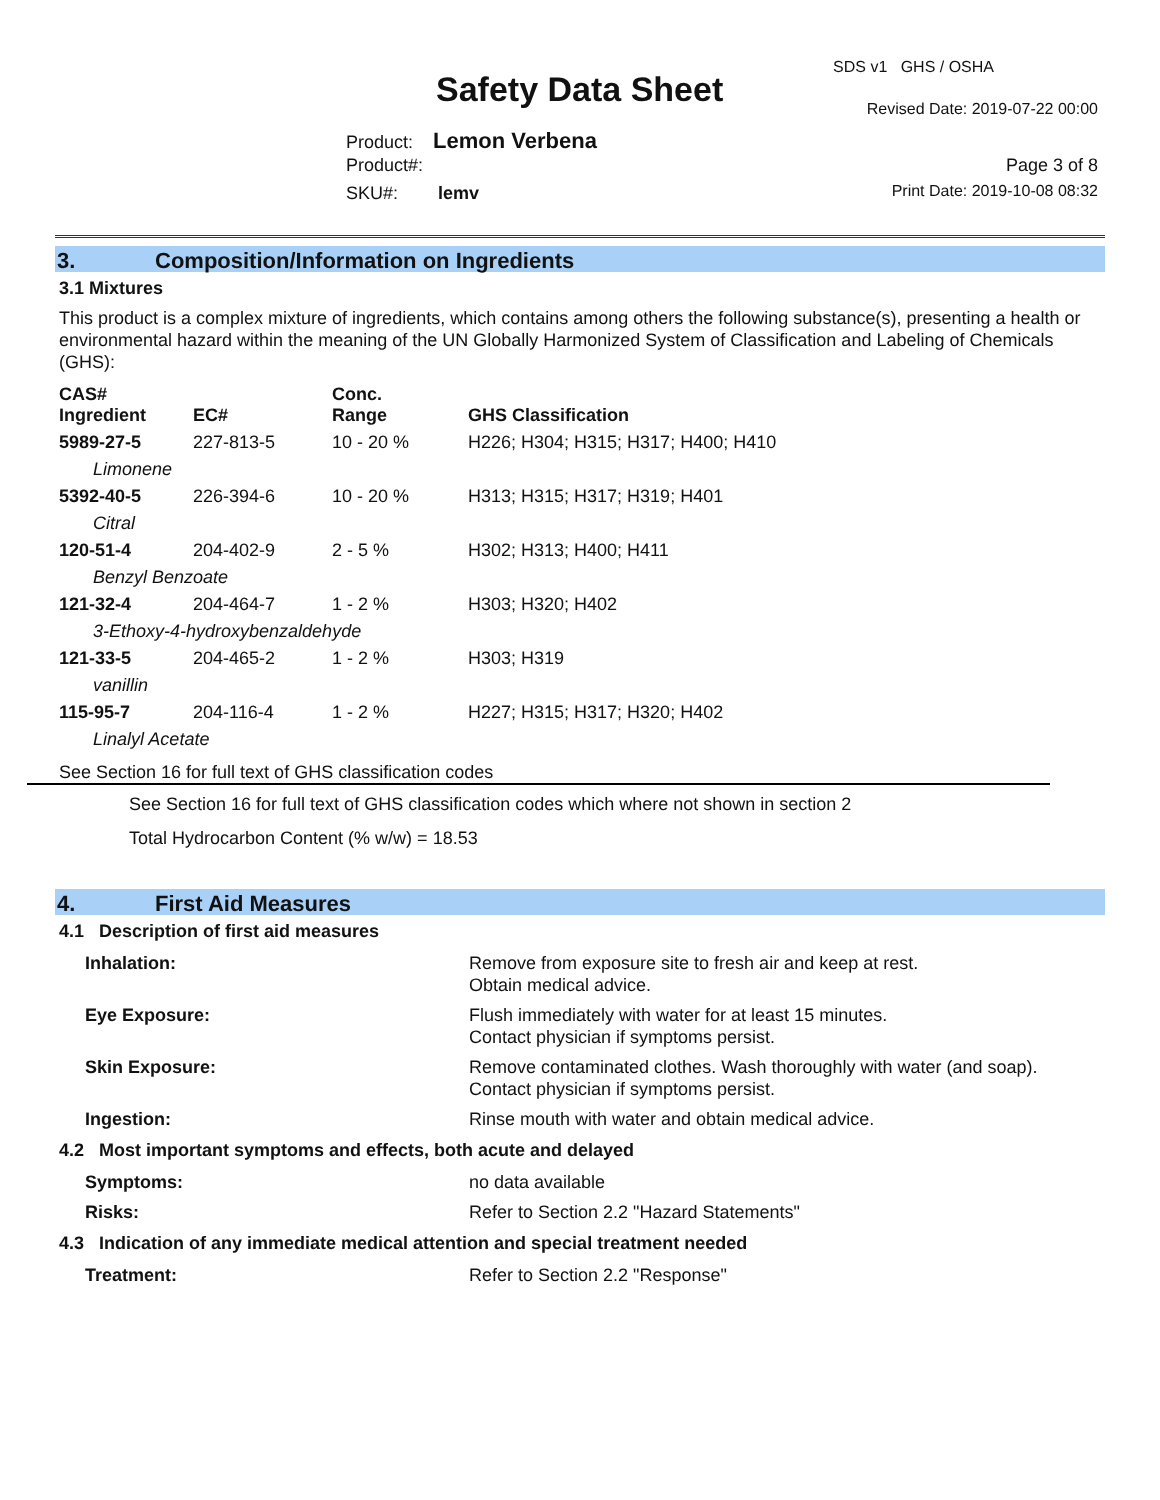SDS v1 GHS / OSHA
Safety Data Sheet Revised Date: 2019-07-22 00:00
Product: Lemon Verbena
Product#: Page 3 of 8
SKU#: lemv Print Date: 2019-10-08 08:32
3. Composition/Information on Ingredients
3.1 Mixtures
This product is a complex mixture of ingredients, which contains among others the following substance(s), presenting a health or environmental hazard within the meaning of the UN Globally Harmonized System of Classification and Labeling of Chemicals (GHS):
| CAS# Ingredient | EC# | Conc. Range | GHS Classification |
| --- | --- | --- | --- |
| 5989-27-5 | 227-813-5 | 10 - 20 % | H226; H304; H315; H317; H400; H410 |
| Limonene | | | |
| 5392-40-5 | 226-394-6 | 10 - 20 % | H313; H315; H317; H319; H401 |
| Citral | | | |
| 120-51-4 | 204-402-9 | 2 - 5 % | H302; H313; H400; H411 |
| Benzyl Benzoate | | | |
| 121-32-4 | 204-464-7 | 1 - 2 % | H303; H320; H402 |
| 3-Ethoxy-4-hydroxybenzaldehyde | | | |
| 121-33-5 | 204-465-2 | 1 - 2 % | H303; H319 |
| vanillin | | | |
| 115-95-7 | 204-116-4 | 1 - 2 % | H227; H315; H317; H320; H402 |
| Linalyl Acetate | | | |
See Section 16 for full text of GHS classification codes
See Section 16 for full text of GHS classification codes which where not shown in section 2
Total Hydrocarbon Content (% w/w) = 18.53
4. First Aid Measures
4.1 Description of first aid measures
| Inhalation: | Remove from exposure site to fresh air and keep at rest. Obtain medical advice. |
| Eye Exposure: | Flush immediately with water for at least 15 minutes. Contact physician if symptoms persist. |
| Skin Exposure: | Remove contaminated clothes. Wash thoroughly with water (and soap). Contact physician if symptoms persist. |
| Ingestion: | Rinse mouth with water and obtain medical advice. |
4.2 Most important symptoms and effects, both acute and delayed
| Symptoms: | no data available |
| Risks: | Refer to Section 2.2 "Hazard Statements" |
4.3 Indication of any immediate medical attention and special treatment needed
| Treatment: | Refer to Section 2.2 "Response" |